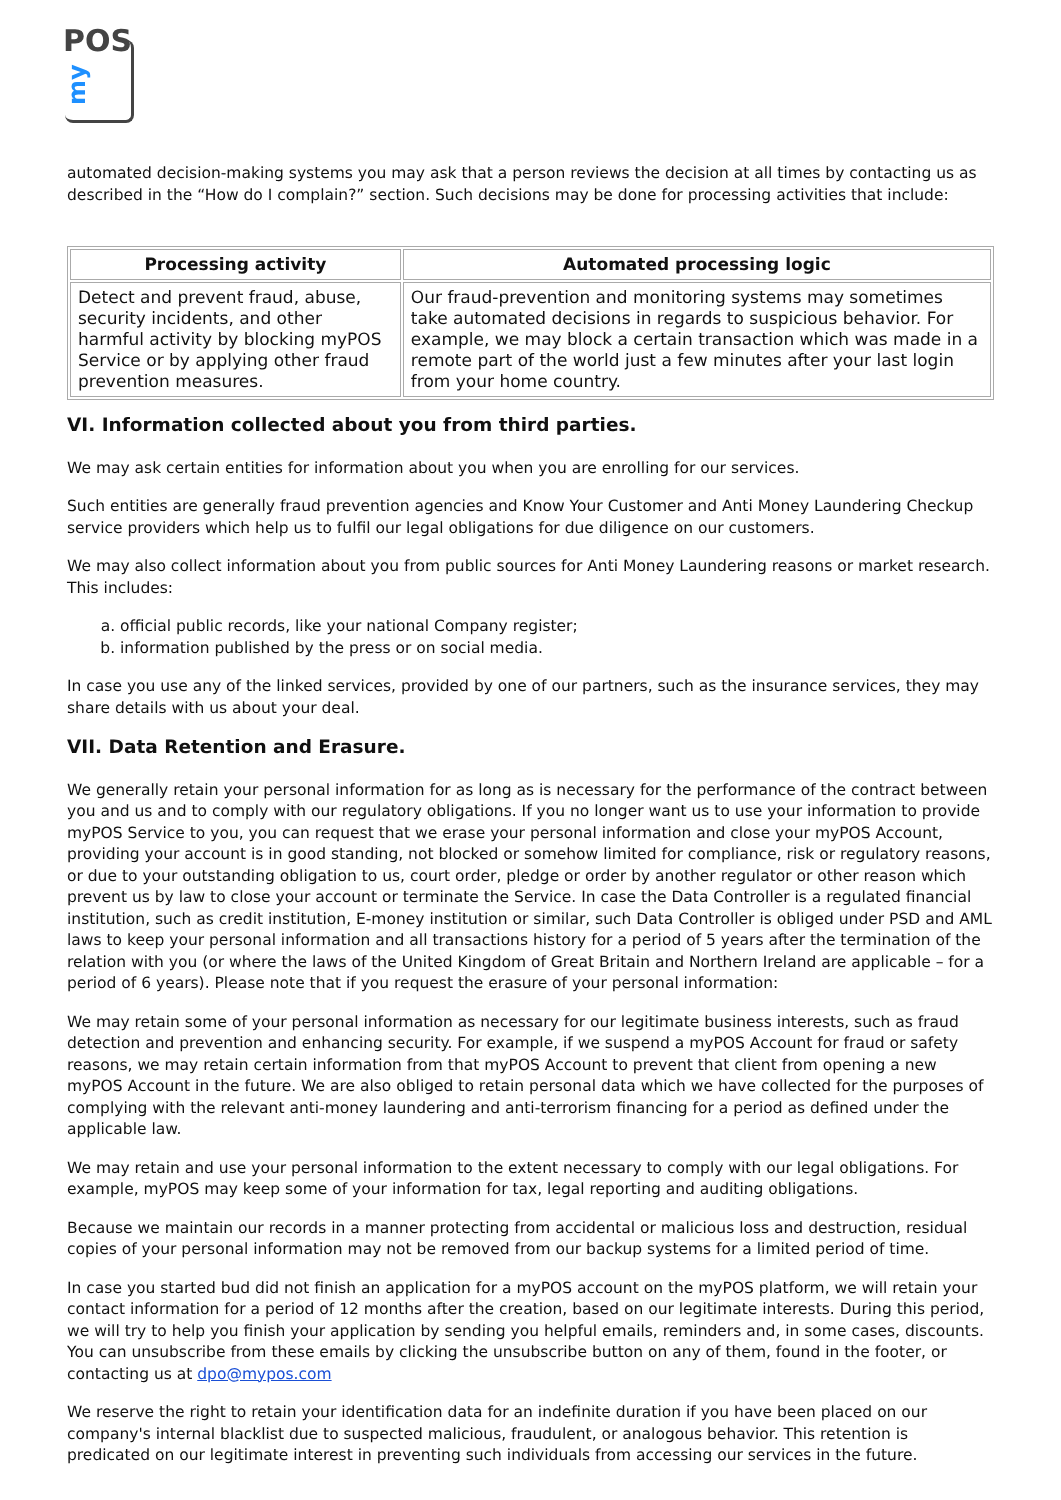POS
my
automated decision-making systems you may ask that a person reviews the decision at all times by contacting us as described in the “How do I complain?” section. Such decisions may be done for processing activities that include:
| Processing activity | Automated processing logic |
| --- | --- |
| Detect and prevent fraud, abuse, security incidents, and other harmful activity by blocking myPOS Service or by applying other fraud prevention measures. | Our fraud-prevention and monitoring systems may sometimes take automated decisions in regards to suspicious behavior. For example, we may block a certain transaction which was made in a remote part of the world just a few minutes after your last login from your home country. |
VI. Information collected about you from third parties.
We may ask certain entities for information about you when you are enrolling for our services.
Such entities are generally fraud prevention agencies and Know Your Customer and Anti Money Laundering Checkup service providers which help us to fulfil our legal obligations for due diligence on our customers.
We may also collect information about you from public sources for Anti Money Laundering reasons or market research. This includes:
a. official public records, like your national Company register;
b. information published by the press or on social media.
In case you use any of the linked services, provided by one of our partners, such as the insurance services, they may share details with us about your deal.
VII. Data Retention and Erasure.
We generally retain your personal information for as long as is necessary for the performance of the contract between you and us and to comply with our regulatory obligations. If you no longer want us to use your information to provide myPOS Service to you, you can request that we erase your personal information and close your myPOS Account, providing your account is in good standing, not blocked or somehow limited for compliance, risk or regulatory reasons, or due to your outstanding obligation to us, court order, pledge or order by another regulator or other reason which prevent us by law to close your account or terminate the Service. In case the Data Controller is a regulated financial institution, such as credit institution, E-money institution or similar, such Data Controller is obliged under PSD and AML laws to keep your personal information and all transactions history for a period of 5 years after the termination of the relation with you (or where the laws of the United Kingdom of Great Britain and Northern Ireland are applicable – for a period of 6 years). Please note that if you request the erasure of your personal information:
We may retain some of your personal information as necessary for our legitimate business interests, such as fraud detection and prevention and enhancing security. For example, if we suspend a myPOS Account for fraud or safety reasons, we may retain certain information from that myPOS Account to prevent that client from opening a new myPOS Account in the future. We are also obliged to retain personal data which we have collected for the purposes of complying with the relevant anti-money laundering and anti-terrorism financing for a period as defined under the applicable law.
We may retain and use your personal information to the extent necessary to comply with our legal obligations. For example, myPOS may keep some of your information for tax, legal reporting and auditing obligations.
Because we maintain our records in a manner protecting from accidental or malicious loss and destruction, residual copies of your personal information may not be removed from our backup systems for a limited period of time.
In case you started bud did not finish an application for a myPOS account on the myPOS platform, we will retain your contact information for a period of 12 months after the creation, based on our legitimate interests. During this period, we will try to help you finish your application by sending you helpful emails, reminders and, in some cases, discounts. You can unsubscribe from these emails by clicking the unsubscribe button on any of them, found in the footer, or contacting us at dpo@mypos.com
We reserve the right to retain your identification data for an indefinite duration if you have been placed on our company's internal blacklist due to suspected malicious, fraudulent, or analogous behavior. This retention is predicated on our legitimate interest in preventing such individuals from accessing our services in the future.